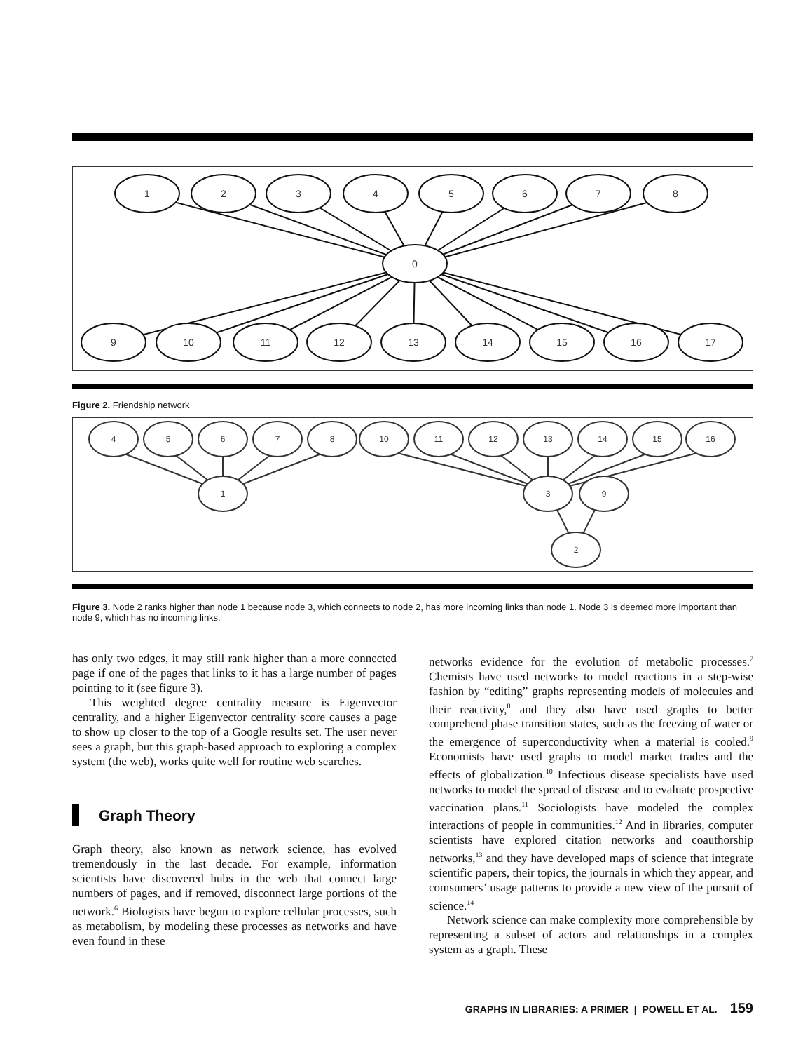1
2
3
4
5
6
7
8
0
9
10
11
12
13
14
15
16
17
Figure 2. Friendship network
4
5
6
7
8
10
11
12
13
14
15
16
1
3
9
2
Figure 3. Node 2 ranks higher than node 1 because node 3, which connects to node 2, has more incoming links than node 1. Node 3 is deemed more important than node 9, which has no incoming links.
has only two edges, it may still rank higher than a more connected page if one of the pages that links to it has a large number of pages pointing to it (see figure 3).
This weighted degree centrality measure is Eigenvector centrality, and a higher Eigenvector centrality score causes a page to show up closer to the top of a Google results set. The user never sees a graph, but this graph-based approach to exploring a complex system (the web), works quite well for routine web searches.
Graph Theory
Graph theory, also known as network science, has evolved tremendously in the last decade. For example, information scientists have discovered hubs in the web that connect large numbers of pages, and if removed, disconnect large portions of the network.<sup>6</sup> Biologists have begun to explore cellular processes, such as metabolism, by modeling these processes as networks and have even found in these
networks evidence for the evolution of metabolic processes.<sup>7</sup> Chemists have used networks to model reactions in a step-wise fashion by “editing” graphs representing models of molecules and their reactivity,<sup>8</sup> and they also have used graphs to better comprehend phase transition states, such as the freezing of water or the emergence of superconductivity when a material is cooled.<sup>9</sup> Economists have used graphs to model market trades and the effects of globalization.<sup>10</sup> Infectious disease specialists have used networks to model the spread of disease and to evaluate prospective vaccination plans.<sup>11</sup> Sociologists have modeled the complex interactions of people in communities.<sup>12</sup> And in libraries, computer scientists have explored citation networks and coauthorship networks,<sup>13</sup> and they have developed maps of science that integrate scientific papers, their topics, the journals in which they appear, and comsumers’ usage patterns to provide a new view of the pursuit of science.<sup>14</sup>
Network science can make complexity more comprehensible by representing a subset of actors and relationships in a complex system as a graph. These
GRAPHS IN LIBRARIES: A PRIMER | POWELL ET AL. 159